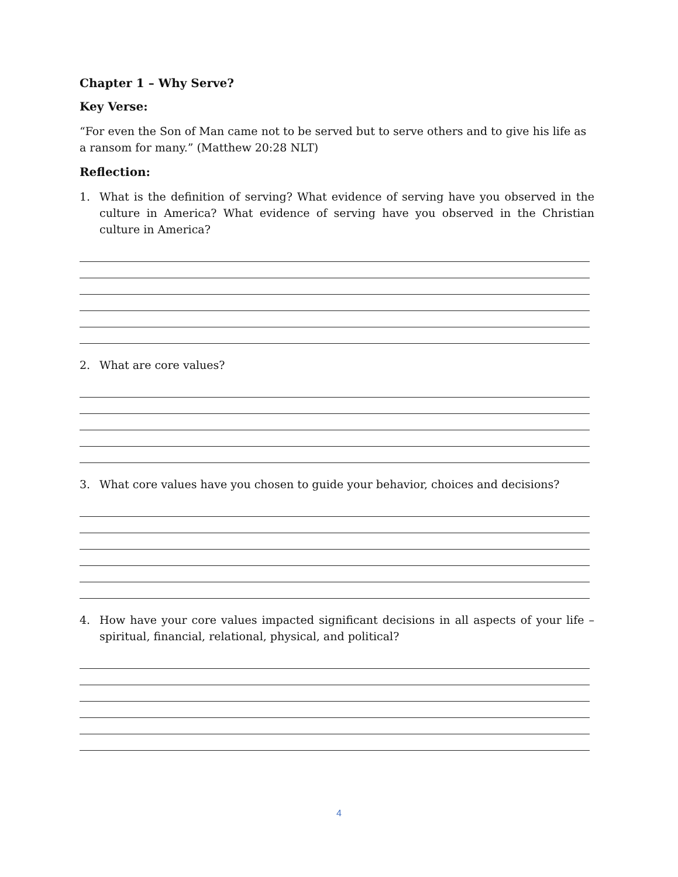Chapter 1 – Why Serve?
Key Verse:
“For even the Son of Man came not to be served but to serve others and to give his life as a ransom for many.” (Matthew 20:28 NLT)
Reflection:
1. What is the definition of serving? What evidence of serving have you observed in the culture in America? What evidence of serving have you observed in the Christian culture in America?
2. What are core values?
3. What core values have you chosen to guide your behavior, choices and decisions?
4. How have your core values impacted significant decisions in all aspects of your life – spiritual, financial, relational, physical, and political?
4